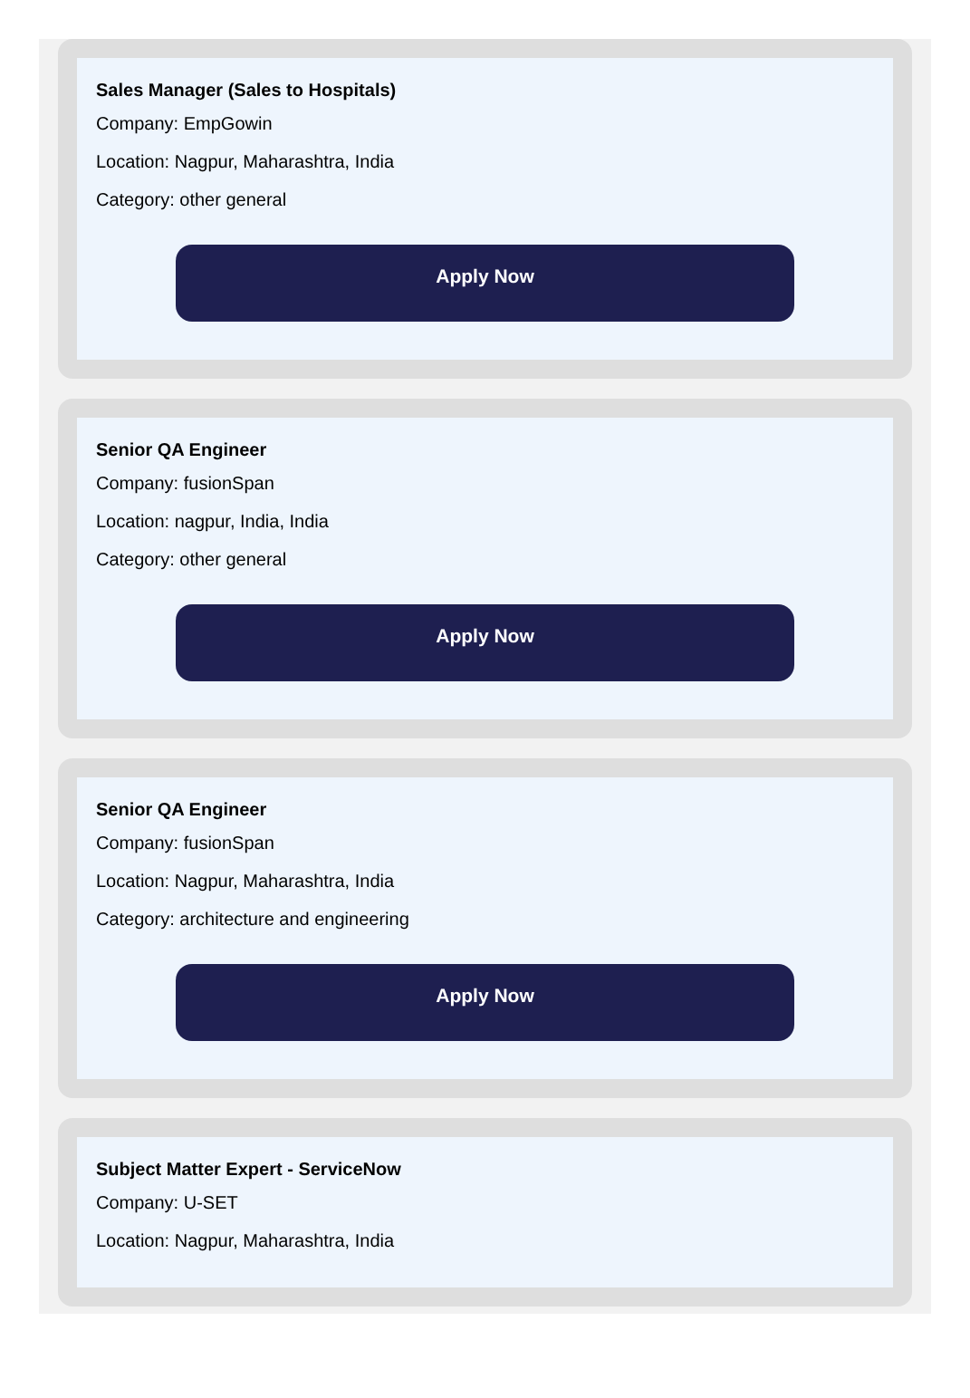Sales Manager (Sales to Hospitals)
Company: EmpGowin
Location: Nagpur, Maharashtra, India
Category: other general
Apply Now
Senior QA Engineer
Company: fusionSpan
Location: nagpur, India, India
Category: other general
Apply Now
Senior QA Engineer
Company: fusionSpan
Location: Nagpur, Maharashtra, India
Category: architecture and engineering
Apply Now
Subject Matter Expert - ServiceNow
Company: U-SET
Location: Nagpur, Maharashtra, India